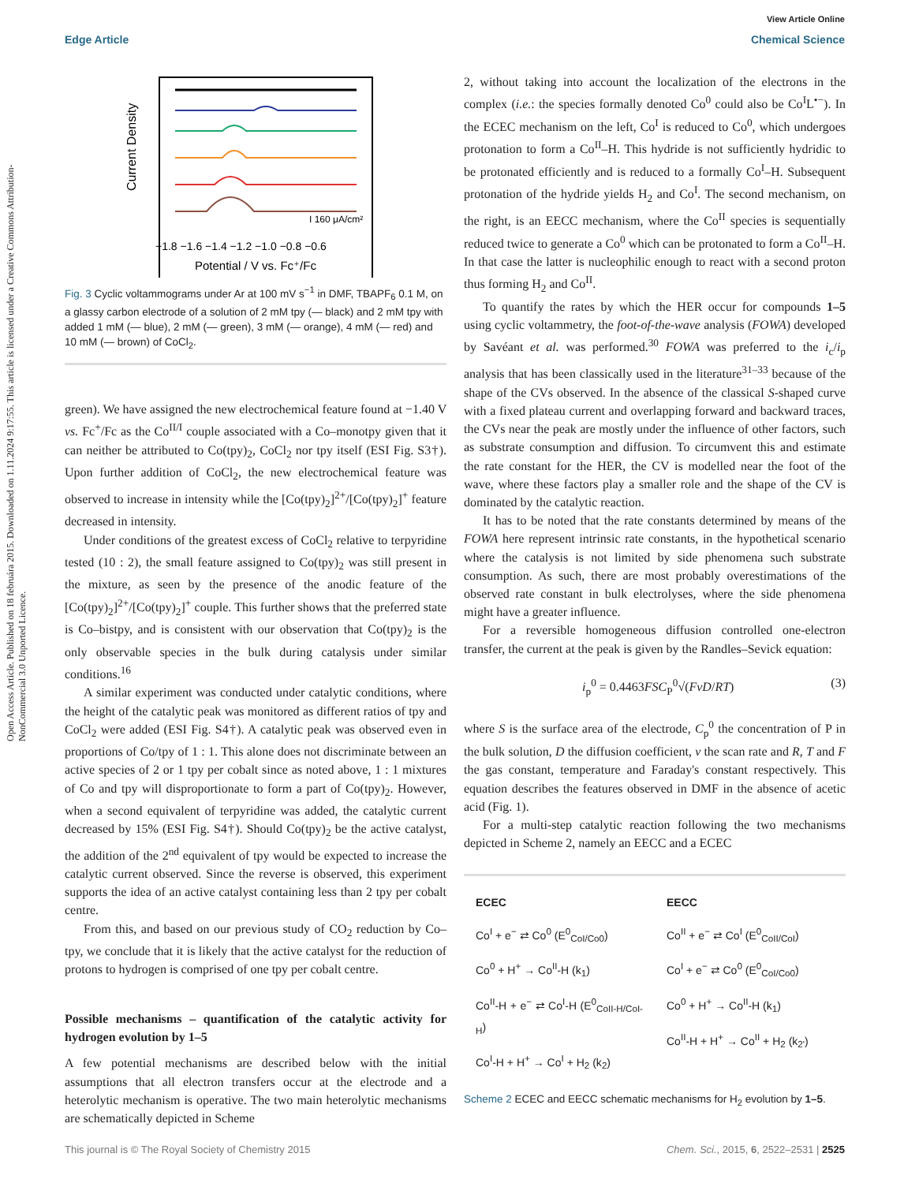Open Access Article. Published on 18 februára 2015. Downloaded on 1.11.2024 9:17:55. This article is licensed under a Creative Commons Attribution-NonCommercial 3.0 Unported Licence.
View Article Online
Edge Article Chemical Science
Current Density
I 160 μA/cm²
−1.8 −1.6 −1.4 −1.2 −1.0 −0.8 −0.6
Potential / V vs. Fc⁺/Fc
Fig. 3 Cyclic voltammograms under Ar at 100 mV s<sup>−1</sup> in DMF, TBAPF<sub>6</sub> 0.1 M, on a glassy carbon electrode of a solution of 2 mM tpy (— black) and 2 mM tpy with added 1 mM (— blue), 2 mM (— green), 3 mM (— orange), 4 mM (— red) and 10 mM (— brown) of CoCl<sub>2</sub>.
green). We have assigned the new electrochemical feature found at −1.40 V vs. Fc<sup>+</sup>/Fc as the Co<sup>II/I</sup> couple associated with a Co–monotpy given that it can neither be attributed to Co(tpy)<sub>2</sub>, CoCl<sub>2</sub> nor tpy itself (ESI Fig. S3†). Upon further addition of CoCl<sub>2</sub>, the new electrochemical feature was observed to increase in intensity while the [Co(tpy)<sub>2</sub>]<sup>2+</sup>/[Co(tpy)<sub>2</sub>]<sup>+</sup> feature decreased in intensity.
Under conditions of the greatest excess of CoCl<sub>2</sub> relative to terpyridine tested (10 : 2), the small feature assigned to Co(tpy)<sub>2</sub> was still present in the mixture, as seen by the presence of the anodic feature of the [Co(tpy)<sub>2</sub>]<sup>2+</sup>/[Co(tpy)<sub>2</sub>]<sup>+</sup> couple. This further shows that the preferred state is Co–bistpy, and is consistent with our observation that Co(tpy)<sub>2</sub> is the only observable species in the bulk during catalysis under similar conditions.<sup>16</sup>
A similar experiment was conducted under catalytic conditions, where the height of the catalytic peak was monitored as different ratios of tpy and CoCl<sub>2</sub> were added (ESI Fig. S4†). A catalytic peak was observed even in proportions of Co/tpy of 1 : 1. This alone does not discriminate between an active species of 2 or 1 tpy per cobalt since as noted above, 1 : 1 mixtures of Co and tpy will disproportionate to form a part of Co(tpy)<sub>2</sub>. However, when a second equivalent of terpyridine was added, the catalytic current decreased by 15% (ESI Fig. S4†). Should Co(tpy)<sub>2</sub> be the active catalyst, the addition of the 2<sup>nd</sup> equivalent of tpy would be expected to increase the catalytic current observed. Since the reverse is observed, this experiment supports the idea of an active catalyst containing less than 2 tpy per cobalt centre.
From this, and based on our previous study of CO<sub>2</sub> reduction by Co–tpy, we conclude that it is likely that the active catalyst for the reduction of protons to hydrogen is comprised of one tpy per cobalt centre.
Possible mechanisms – quantification of the catalytic activity for hydrogen evolution by 1–5
A few potential mechanisms are described below with the initial assumptions that all electron transfers occur at the electrode and a heterolytic mechanism is operative. The two main heterolytic mechanisms are schematically depicted in Scheme
2, without taking into account the localization of the electrons in the complex (i.e.: the species formally denoted Co<sup>0</sup> could also be Co<sup>I</sup>L<sup>•−</sup>). In the ECEC mechanism on the left, Co<sup>I</sup> is reduced to Co<sup>0</sup>, which undergoes protonation to form a Co<sup>II</sup>–H. This hydride is not sufficiently hydridic to be protonated efficiently and is reduced to a formally Co<sup>I</sup>–H. Subsequent protonation of the hydride yields H<sub>2</sub> and Co<sup>I</sup>. The second mechanism, on the right, is an EECC mechanism, where the Co<sup>II</sup> species is sequentially reduced twice to generate a Co<sup>0</sup> which can be protonated to form a Co<sup>II</sup>–H. In that case the latter is nucleophilic enough to react with a second proton thus forming H<sub>2</sub> and Co<sup>II</sup>.
To quantify the rates by which the HER occur for compounds 1–5 using cyclic voltammetry, the foot-of-the-wave analysis (FOWA) developed by Savéant et al. was performed.<sup>30</sup> FOWA was preferred to the i<sub>c</sub>/i<sub>p</sub> analysis that has been classically used in the literature<sup>31–33</sup> because of the shape of the CVs observed. In the absence of the classical S-shaped curve with a fixed plateau current and overlapping forward and backward traces, the CVs near the peak are mostly under the influence of other factors, such as substrate consumption and diffusion. To circumvent this and estimate the rate constant for the HER, the CV is modelled near the foot of the wave, where these factors play a smaller role and the shape of the CV is dominated by the catalytic reaction.
It has to be noted that the rate constants determined by means of the FOWA here represent intrinsic rate constants, in the hypothetical scenario where the catalysis is not limited by side phenomena such substrate consumption. As such, there are most probably overestimations of the observed rate constant in bulk electrolyses, where the side phenomena might have a greater influence.
For a reversible homogeneous diffusion controlled one-electron transfer, the current at the peak is given by the Randles–Sevick equation:
i<sub>p</sub><sup>0</sup> = 0.4463FSC<sub>P</sub><sup>0</sup>√(FvD/RT) (3)
where S is the surface area of the electrode, C<sub>p</sub><sup>0</sup> the concentration of P in the bulk solution, D the diffusion coefficient, v the scan rate and R, T and F the gas constant, temperature and Faraday's constant respectively. This equation describes the features observed in DMF in the absence of acetic acid (Fig. 1).
For a multi-step catalytic reaction following the two mechanisms depicted in Scheme 2, namely an EECC and a ECEC
ECEC
Co<sup>I</sup> + e<sup>−</sup> ⇄ Co<sup>0</sup> (E<sup>0</sup><sub>CoI/Co0</sub>)
Co<sup>0</sup> + H<sup>+</sup> → Co<sup>II</sup>-H (k<sub>1</sub>)
Co<sup>II</sup>-H + e<sup>−</sup> ⇄ Co<sup>I</sup>-H (E<sup>0</sup><sub>CoII-H/CoI-H</sub>)
Co<sup>I</sup>-H + H<sup>+</sup> → Co<sup>I</sup> + H<sub>2</sub> (k<sub>2</sub>)
EECC
Co<sup>II</sup> + e<sup>−</sup> ⇄ Co<sup>I</sup> (E<sup>0</sup><sub>CoII/CoI</sub>)
Co<sup>I</sup> + e<sup>−</sup> ⇄ Co<sup>0</sup> (E<sup>0</sup><sub>CoI/Co0</sub>)
Co<sup>0</sup> + H<sup>+</sup> → Co<sup>II</sup>-H (k<sub>1</sub>)
Co<sup>II</sup>-H + H<sup>+</sup> → Co<sup>II</sup> + H<sub>2</sub> (k<sub>2'</sub>)
Scheme 2 ECEC and EECC schematic mechanisms for H<sub>2</sub> evolution by 1–5.
This journal is © The Royal Society of Chemistry 2015 Chem. Sci., 2015, 6, 2522–2531 | 2525